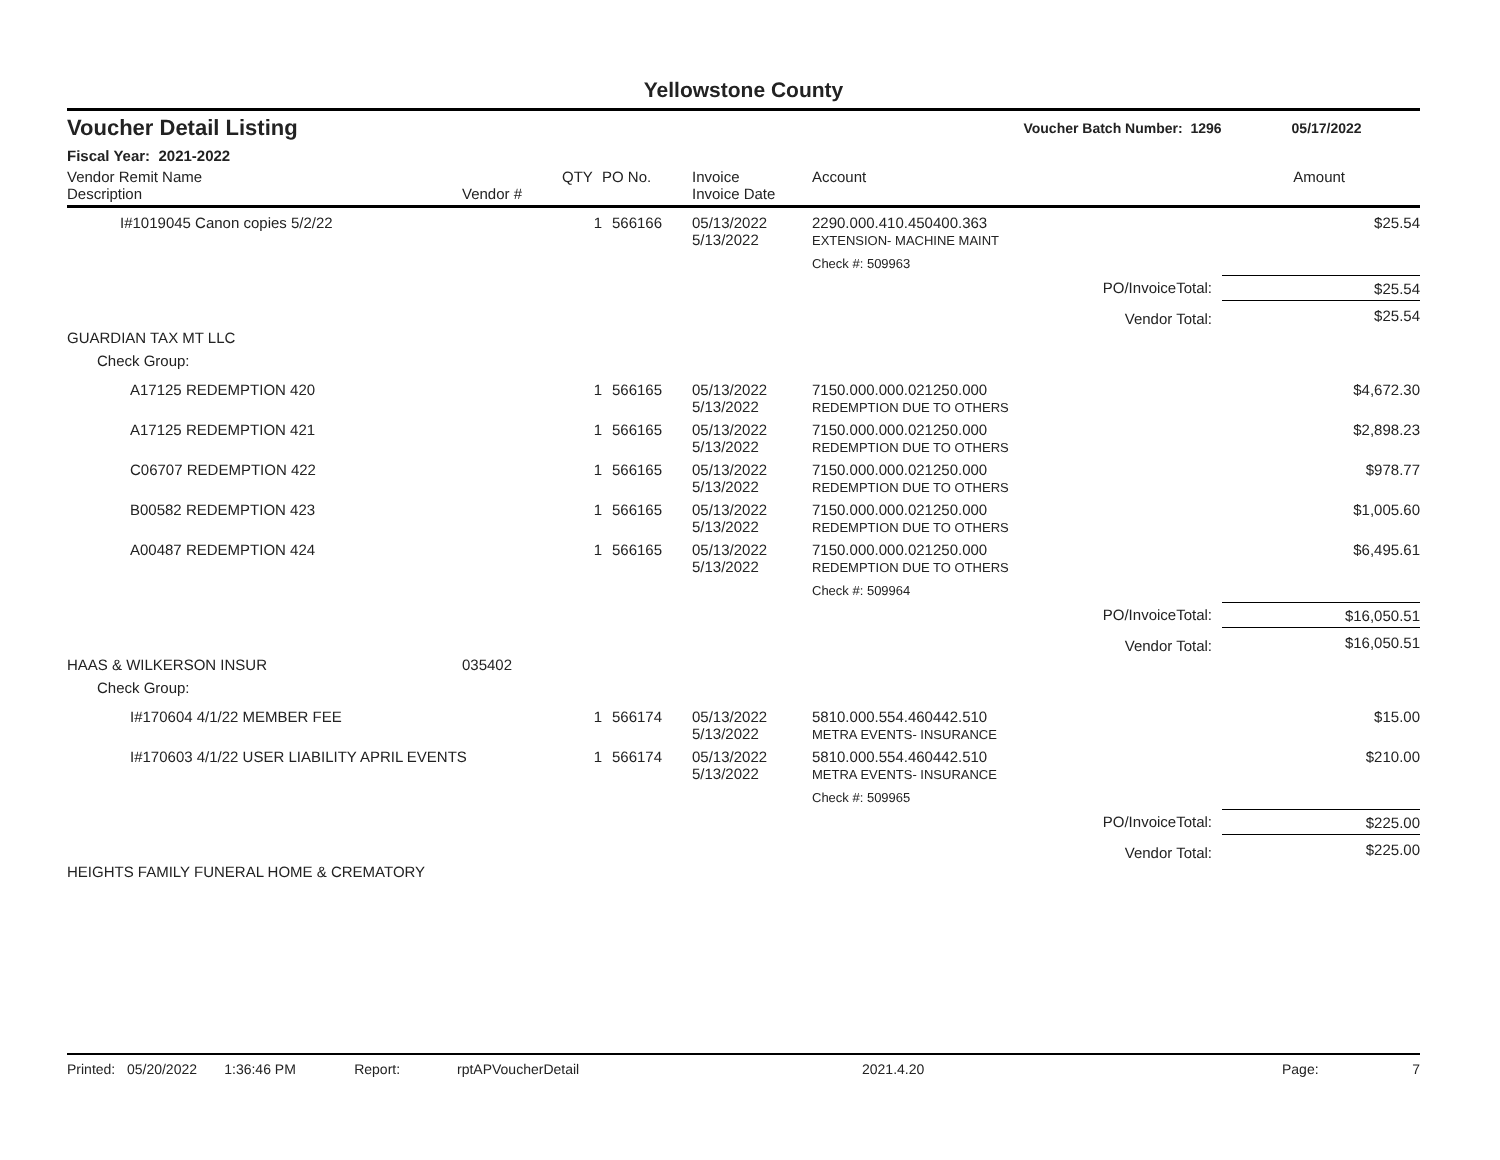Yellowstone County
Voucher Detail Listing Voucher Batch Number: 1296 05/17/2022
Fiscal Year: 2021-2022
| Vendor Remit Name Description | Vendor # | QTY | PO No. | Invoice Invoice Date | Account | | Amount |
| --- | --- | --- | --- | --- | --- | --- | --- |
| I#1019045 Canon copies 5/2/22 | | 1 | 566166 | 05/13/2022 5/13/2022 | 2290.000.410.450400.363 EXTENSION- MACHINE MAINT | | $25.54 |
| | | | | | Check #: 509963 | | |
| | | | | | | PO/InvoiceTotal: | $25.54 |
| | | | | | | Vendor Total: | $25.54 |
| GUARDIAN TAX MT LLC | | | | | | | |
| Check Group: | | | | | | | |
| A17125 REDEMPTION 420 | | 1 | 566165 | 05/13/2022 5/13/2022 | 7150.000.000.021250.000 REDEMPTION DUE TO OTHERS | | $4,672.30 |
| A17125 REDEMPTION 421 | | 1 | 566165 | 05/13/2022 5/13/2022 | 7150.000.000.021250.000 REDEMPTION DUE TO OTHERS | | $2,898.23 |
| C06707 REDEMPTION 422 | | 1 | 566165 | 05/13/2022 5/13/2022 | 7150.000.000.021250.000 REDEMPTION DUE TO OTHERS | | $978.77 |
| B00582 REDEMPTION 423 | | 1 | 566165 | 05/13/2022 5/13/2022 | 7150.000.000.021250.000 REDEMPTION DUE TO OTHERS | | $1,005.60 |
| A00487 REDEMPTION 424 | | 1 | 566165 | 05/13/2022 5/13/2022 | 7150.000.000.021250.000 REDEMPTION DUE TO OTHERS | | $6,495.61 |
| | | | | | Check #: 509964 | | |
| | | | | | | PO/InvoiceTotal: | $16,050.51 |
| | | | | | | Vendor Total: | $16,050.51 |
| HAAS & WILKERSON INSUR | 035402 | | | | | | |
| Check Group: | | | | | | | |
| I#170604 4/1/22 MEMBER FEE | | 1 | 566174 | 05/13/2022 5/13/2022 | 5810.000.554.460442.510 METRA EVENTS- INSURANCE | | $15.00 |
| I#170603 4/1/22 USER LIABILITY APRIL EVENTS | | 1 | 566174 | 05/13/2022 5/13/2022 | 5810.000.554.460442.510 METRA EVENTS- INSURANCE | | $210.00 |
| | | | | | Check #: 509965 | | |
| | | | | | | PO/InvoiceTotal: | $225.00 |
| | | | | | | Vendor Total: | $225.00 |
| HEIGHTS FAMILY FUNERAL HOME & CREMATORY | | | | | | | |
Printed: 05/20/2022 1:36:46 PM Report: rptAPVoucherDetail 2021.4.20 Page: 7